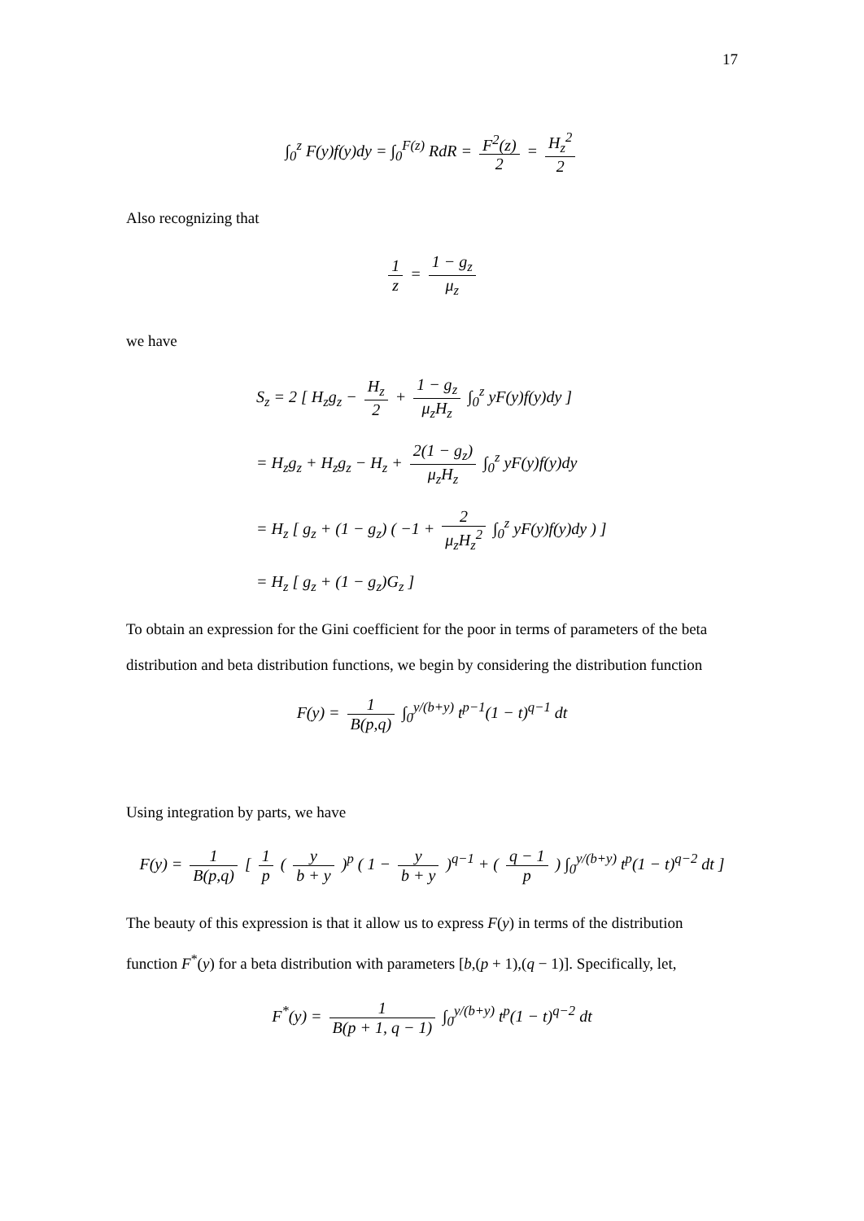17
∫<sub>0</sub><sup>z</sup> F(y)f(y)dy = ∫<sub>0</sub><sup>F(z)</sup> RdR = F<sup>2</sup>(z) 2 = H<sub>z</sub><sup>2</sup> 2
Also recognizing that
1 z = 1 − g<sub>z</sub> μ<sub>z</sub>
we have
S<sub>z</sub> = 2 [ H<sub>z</sub>g<sub>z</sub> − H<sub>z</sub> 2 + 1 − g<sub>z</sub> μ<sub>z</sub>H<sub>z</sub> ∫<sub>0</sub><sup>z</sup> yF(y)f(y)dy ]
= H<sub>z</sub>g<sub>z</sub> + H<sub>z</sub>g<sub>z</sub> − H<sub>z</sub> + 2(1 − g<sub>z</sub>) μ<sub>z</sub>H<sub>z</sub> ∫<sub>0</sub><sup>z</sup> yF(y)f(y)dy
= H<sub>z</sub> [ g<sub>z</sub> + (1 − g<sub>z</sub>) ( −1 + 2 μ<sub>z</sub>H<sub>z</sub><sup>2</sup> ∫<sub>0</sub><sup>z</sup> yF(y)f(y)dy ) ]
= H<sub>z</sub> [ g<sub>z</sub> + (1 − g<sub>z</sub>)G<sub>z</sub> ]
To obtain an expression for the Gini coefficient for the poor in terms of parameters of the beta distribution and beta distribution functions, we begin by considering the distribution function
F(y) = 1 B(p,q) ∫<sub>0</sub><sup>y/(b+y)</sup> t<sup>p−1</sup>(1 − t)<sup>q−1</sup> dt
Using integration by parts, we have
F(y) = 1 B(p,q) [ 1 p ( y b + y )<sup>p</sup> ( 1 − y b + y )<sup>q−1</sup> + ( q − 1 p ) ∫<sub>0</sub><sup>y/(b+y)</sup> t<sup>p</sup>(1 − t)<sup>q−2</sup> dt ]
The beauty of this expression is that it allow us to express F(y) in terms of the distribution function F<sup>*</sup>(y) for a beta distribution with parameters [b,(p + 1),(q − 1)]. Specifically, let,
F<sup>*</sup>(y) = 1 B(p + 1, q − 1) ∫<sub>0</sub><sup>y/(b+y)</sup> t<sup>p</sup>(1 − t)<sup>q−2</sup> dt